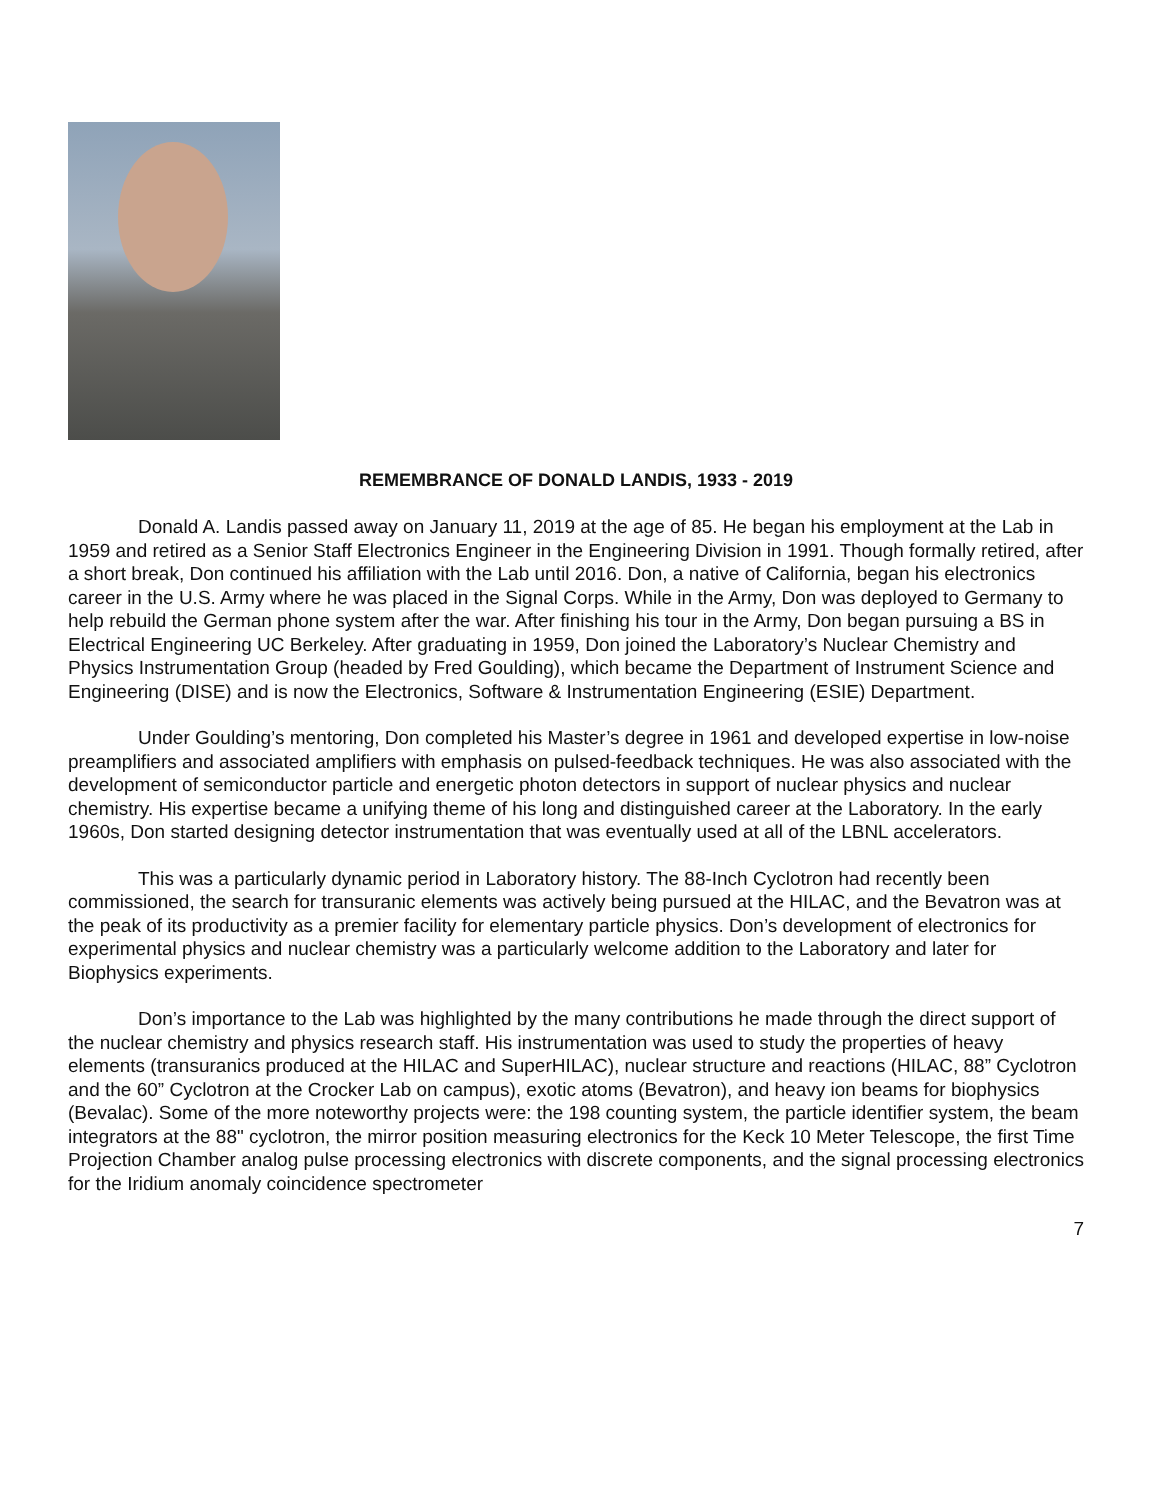REMEMBRANCE OF DONALD LANDIS, 1933 - 2019
Donald A. Landis passed away on January 11, 2019 at the age of 85. He began his employment at the Lab in 1959 and retired as a Senior Staff Electronics Engineer in the Engineering Division in 1991. Though formally retired, after a short break, Don continued his affiliation with the Lab until 2016. Don, a native of California, began his electronics career in the U.S. Army where he was placed in the Signal Corps. While in the Army, Don was deployed to Germany to help rebuild the German phone system after the war. After finishing his tour in the Army, Don began pursuing a BS in Electrical Engineering UC Berkeley. After graduating in 1959, Don joined the Laboratory’s Nuclear Chemistry and Physics Instrumentation Group (headed by Fred Goulding), which became the Department of Instrument Science and Engineering (DISE) and is now the Electronics, Software & Instrumentation Engineering (ESIE) Department.
Under Goulding’s mentoring, Don completed his Master’s degree in 1961 and developed expertise in low-noise preamplifiers and associated amplifiers with emphasis on pulsed-feedback techniques. He was also associated with the development of semiconductor particle and energetic photon detectors in support of nuclear physics and nuclear chemistry. His expertise became a unifying theme of his long and distinguished career at the Laboratory. In the early 1960s, Don started designing detector instrumentation that was eventually used at all of the LBNL accelerators.
This was a particularly dynamic period in Laboratory history. The 88-Inch Cyclotron had recently been commissioned, the search for transuranic elements was actively being pursued at the HILAC, and the Bevatron was at the peak of its productivity as a premier facility for elementary particle physics. Don’s development of electronics for experimental physics and nuclear chemistry was a particularly welcome addition to the Laboratory and later for Biophysics experiments.
Don’s importance to the Lab was highlighted by the many contributions he made through the direct support of the nuclear chemistry and physics research staff. His instrumentation was used to study the properties of heavy elements (transuranics produced at the HILAC and SuperHILAC), nuclear structure and reactions (HILAC, 88” Cyclotron and the 60” Cyclotron at the Crocker Lab on campus), exotic atoms (Bevatron), and heavy ion beams for biophysics (Bevalac). Some of the more noteworthy projects were: the 198 counting system, the particle identifier system, the beam integrators at the 88" cyclotron, the mirror position measuring electronics for the Keck 10 Meter Telescope, the first Time Projection Chamber analog pulse processing electronics with discrete components, and the signal processing electronics for the Iridium anomaly coincidence spectrometer
7